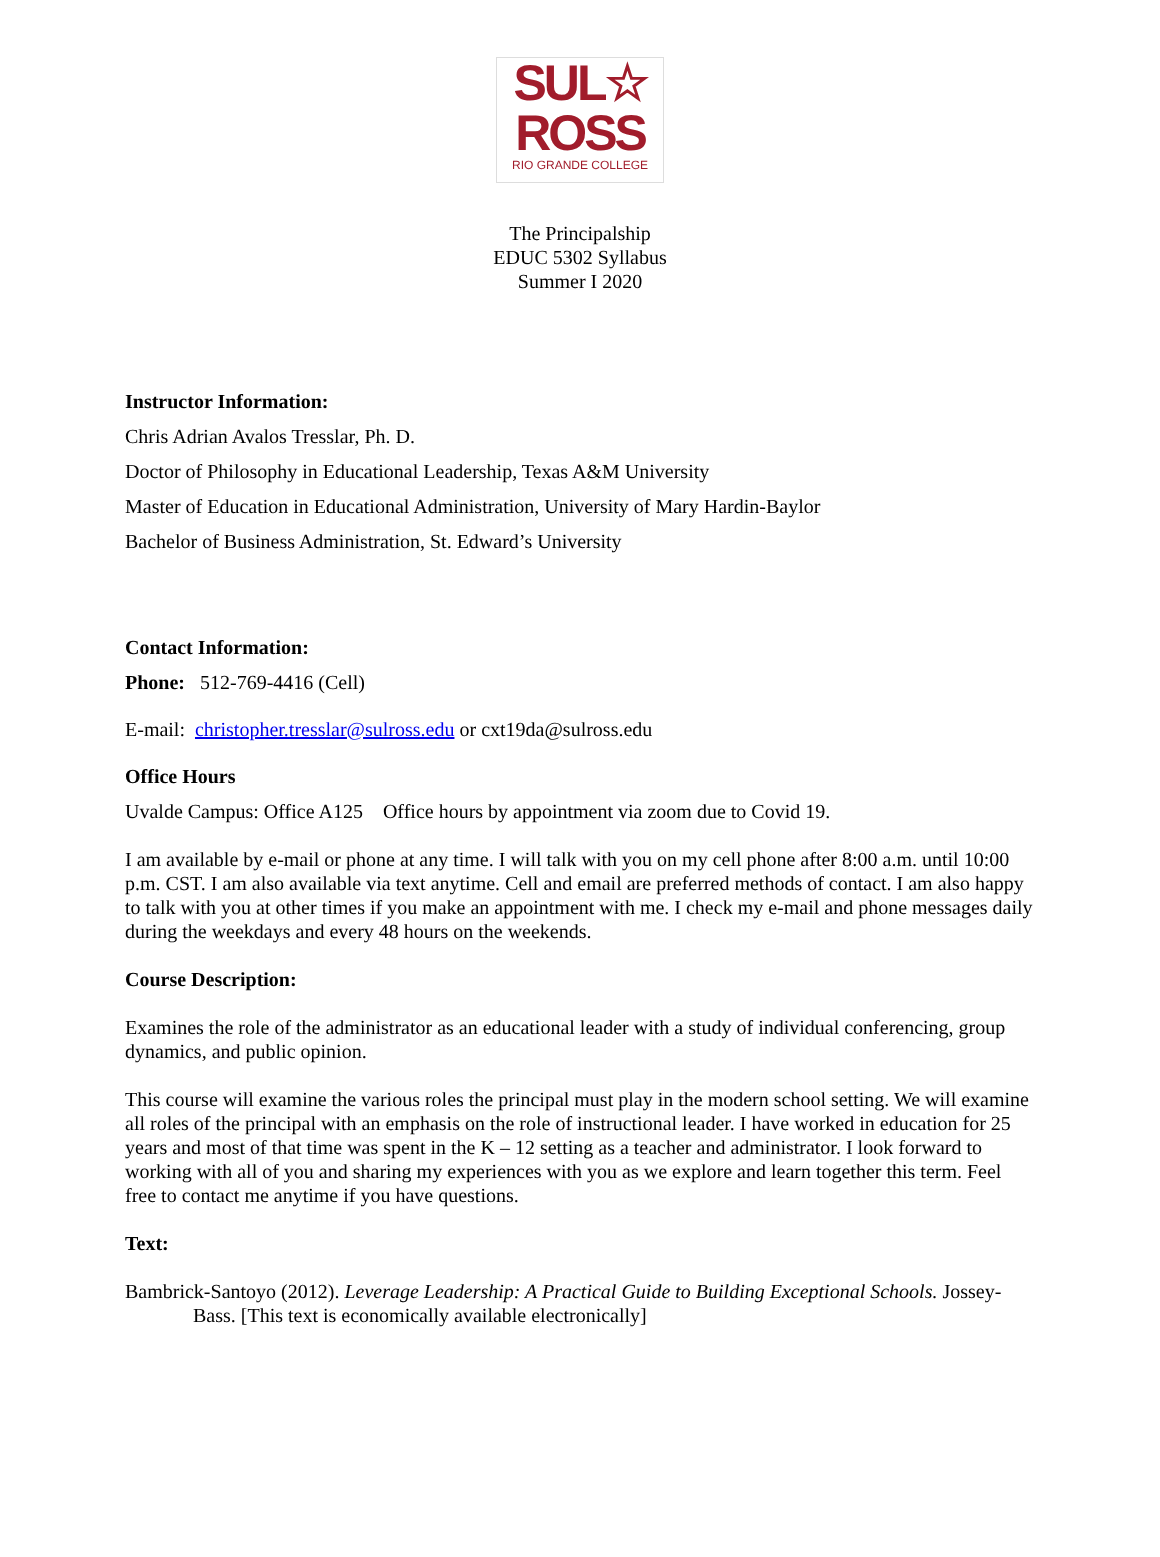SUL☆
ROSS
RIO GRANDE COLLEGE
The Principalship
EDUC 5302 Syllabus
Summer I 2020
Instructor Information:
Chris Adrian Avalos Tresslar, Ph. D.
Doctor of Philosophy in Educational Leadership, Texas A&M University
Master of Education in Educational Administration, University of Mary Hardin-Baylor
Bachelor of Business Administration, St. Edward’s University
Contact Information:
Phone: 512-769-4416 (Cell)
E-mail: christopher.tresslar@sulross.edu or cxt19da@sulross.edu
Office Hours
Uvalde Campus: Office A125 Office hours by appointment via zoom due to Covid 19.
I am available by e-mail or phone at any time. I will talk with you on my cell phone after 8:00 a.m. until 10:00 p.m. CST. I am also available via text anytime. Cell and email are preferred methods of contact. I am also happy to talk with you at other times if you make an appointment with me. I check my e-mail and phone messages daily during the weekdays and every 48 hours on the weekends.
Course Description:
Examines the role of the administrator as an educational leader with a study of individual conferencing, group dynamics, and public opinion.
This course will examine the various roles the principal must play in the modern school setting. We will examine all roles of the principal with an emphasis on the role of instructional leader. I have worked in education for 25 years and most of that time was spent in the K – 12 setting as a teacher and administrator. I look forward to working with all of you and sharing my experiences with you as we explore and learn together this term. Feel free to contact me anytime if you have questions.
Text:
Bambrick-Santoyo (2012). Leverage Leadership: A Practical Guide to Building Exceptional Schools. Jossey-Bass. [This text is economically available electronically]